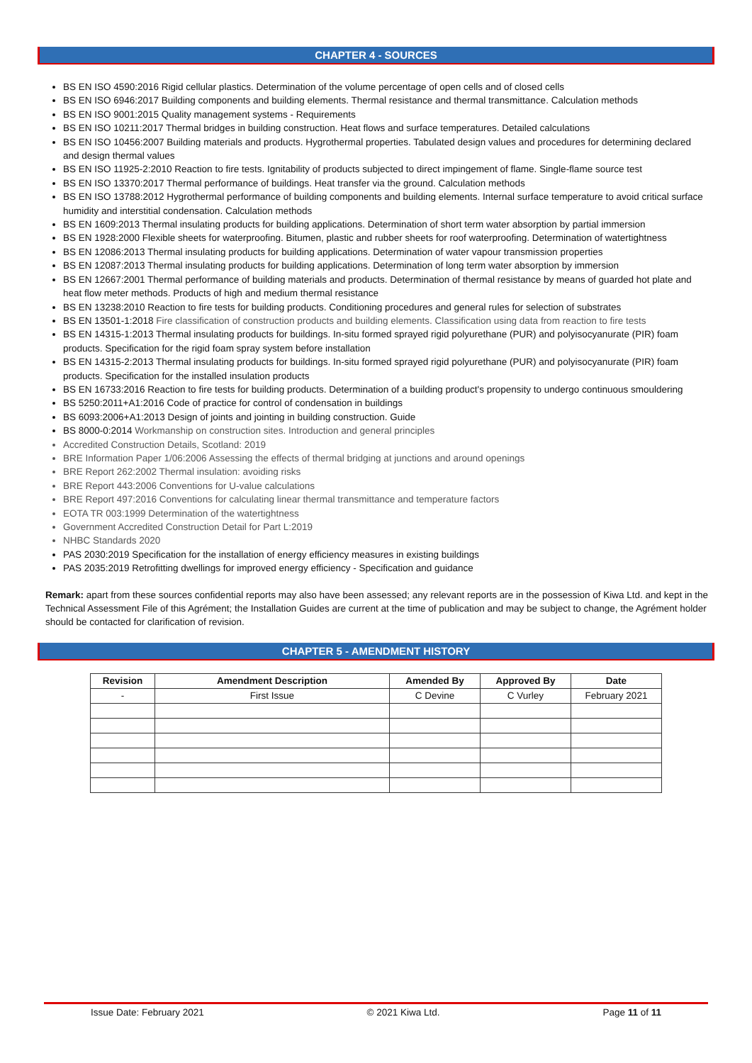CHAPTER 4 - SOURCES
BS EN ISO 4590:2016 Rigid cellular plastics. Determination of the volume percentage of open cells and of closed cells
BS EN ISO 6946:2017 Building components and building elements. Thermal resistance and thermal transmittance. Calculation methods
BS EN ISO 9001:2015 Quality management systems - Requirements
BS EN ISO 10211:2017 Thermal bridges in building construction. Heat flows and surface temperatures. Detailed calculations
BS EN ISO 10456:2007 Building materials and products. Hygrothermal properties. Tabulated design values and procedures for determining declared and design thermal values
BS EN ISO 11925-2:2010 Reaction to fire tests. Ignitability of products subjected to direct impingement of flame. Single-flame source test
BS EN ISO 13370:2017 Thermal performance of buildings. Heat transfer via the ground. Calculation methods
BS EN ISO 13788:2012 Hygrothermal performance of building components and building elements. Internal surface temperature to avoid critical surface humidity and interstitial condensation. Calculation methods
BS EN 1609:2013 Thermal insulating products for building applications. Determination of short term water absorption by partial immersion
BS EN 1928:2000 Flexible sheets for waterproofing. Bitumen, plastic and rubber sheets for roof waterproofing. Determination of watertightness
BS EN 12086:2013 Thermal insulating products for building applications. Determination of water vapour transmission properties
BS EN 12087:2013 Thermal insulating products for building applications. Determination of long term water absorption by immersion
BS EN 12667:2001 Thermal performance of building materials and products. Determination of thermal resistance by means of guarded hot plate and heat flow meter methods. Products of high and medium thermal resistance
BS EN 13238:2010 Reaction to fire tests for building products. Conditioning procedures and general rules for selection of substrates
BS EN 13501-1:2018 Fire classification of construction products and building elements. Classification using data from reaction to fire tests
BS EN 14315-1:2013 Thermal insulating products for buildings. In-situ formed sprayed rigid polyurethane (PUR) and polyisocyanurate (PIR) foam products. Specification for the rigid foam spray system before installation
BS EN 14315-2:2013 Thermal insulating products for buildings. In-situ formed sprayed rigid polyurethane (PUR) and polyisocyanurate (PIR) foam products. Specification for the installed insulation products
BS EN 16733:2016 Reaction to fire tests for building products. Determination of a building product's propensity to undergo continuous smouldering
BS 5250:2011+A1:2016 Code of practice for control of condensation in buildings
BS 6093:2006+A1:2013 Design of joints and jointing in building construction. Guide
BS 8000-0:2014 Workmanship on construction sites. Introduction and general principles
Accredited Construction Details, Scotland: 2019
BRE Information Paper 1/06:2006 Assessing the effects of thermal bridging at junctions and around openings
BRE Report 262:2002 Thermal insulation: avoiding risks
BRE Report 443:2006 Conventions for U-value calculations
BRE Report 497:2016 Conventions for calculating linear thermal transmittance and temperature factors
EOTA TR 003:1999 Determination of the watertightness
Government Accredited Construction Detail for Part L:2019
NHBC Standards 2020
PAS 2030:2019 Specification for the installation of energy efficiency measures in existing buildings
PAS 2035:2019 Retrofitting dwellings for improved energy efficiency - Specification and guidance
Remark: apart from these sources confidential reports may also have been assessed; any relevant reports are in the possession of Kiwa Ltd. and kept in the Technical Assessment File of this Agrément; the Installation Guides are current at the time of publication and may be subject to change, the Agrément holder should be contacted for clarification of revision.
CHAPTER 5 - AMENDMENT HISTORY
| Revision | Amendment Description | Amended By | Approved By | Date |
| --- | --- | --- | --- | --- |
| - | First Issue | C Devine | C Vurley | February 2021 |
Issue Date: February 2021 © 2021 Kiwa Ltd. Page 11 of 11